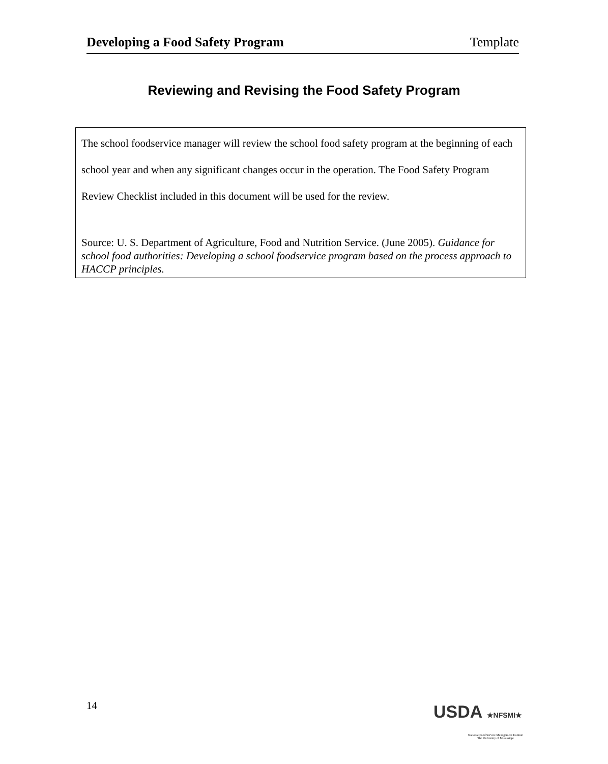Developing a Food Safety Program Template
Reviewing and Revising the Food Safety Program
The school foodservice manager will review the school food safety program at the beginning of each school year and when any significant changes occur in the operation. The Food Safety Program Review Checklist included in this document will be used for the review.
Source: U. S. Department of Agriculture, Food and Nutrition Service. (June 2005). Guidance for school food authorities: Developing a school foodservice program based on the process approach to HACCP principles.
14 USDA ★NFSMI★
National Food Service Management Institute
The University of Mississippi